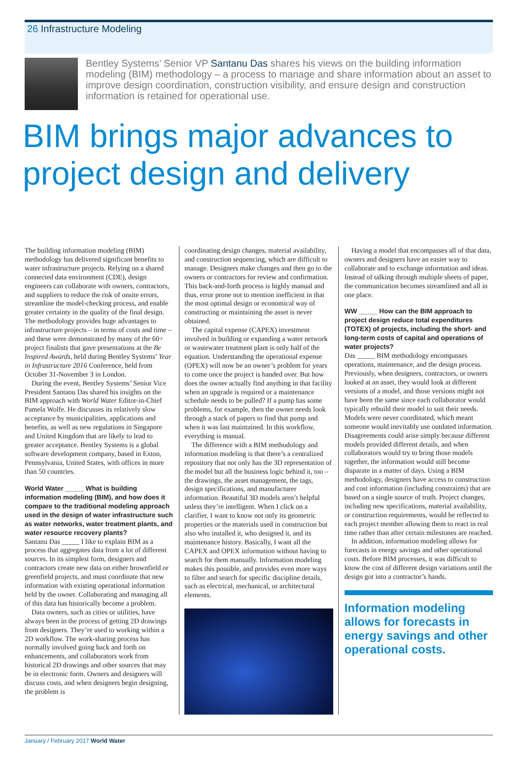26 Infrastructure Modeling
Bentley Systems’ Senior VP Santanu Das shares his views on the building information modeling (BIM) methodology – a process to manage and share information about an asset to improve design coordination, construction visibility, and ensure design and construction information is retained for operational use.
BIM brings major advances to project design and delivery
The building information modeling (BIM) methodology has delivered significant benefits to water infrastructure projects. Relying on a shared connected data environment (CDE), design engineers can collaborate with owners, contractors, and suppliers to reduce the risk of onsite errors, streamline the model-checking process, and enable greater certainty in the quality of the final design. The methodology provides huge advantages to infrastructure projects – in terms of costs and time – and these were demonstrated by many of the 60+ project finalists that gave presentations at the Be Inspired Awards, held during Bentley Systems’ Year in Infrastructure 2016 Conference, held from October 31-November 3 in London.
During the event, Bentley Systems’ Senior Vice President Santanu Das shared his insights on the BIM approach with World Water Editor-in-Chief Pamela Wolfe. He discusses its relatively slow acceptance by municipalities, applications and benefits, as well as new regulations in Singapore and United Kingdom that are likely to lead to greater acceptance. Bentley Systems is a global software development company, based in Exton, Pennsylvania, United States, with offices in more than 50 countries.
World Water _____ What is building information modeling (BIM), and how does it compare to the traditional modeling approach used in the design of water infrastructure such as water networks, water treatment plants, and water resource recovery plants?
Santanu Das _____ I like to explain BIM as a process that aggregates data from a lot of different sources. In its simplest form, designers and contractors create new data on either brownfield or greenfield projects, and must coordinate that new information with existing operational information held by the owner. Collaborating and managing all of this data has historically become a problem.
Data owners, such as cities or utilities, have always been in the process of getting 2D drawings from designers. They’re used to working within a 2D workflow. The work-sharing process has normally involved going back and forth on enhancements, and collaborators work from historical 2D drawings and other sources that may be in electronic form. Owners and designers will discuss costs, and when designers begin designing, the problem is
coordinating design changes, material availability, and construction sequencing, which are difficult to manage. Designers make changes and then go to the owners or contractors for review and confirmation. This back-and-forth process is highly manual and thus, error prone not to mention inefficient in that the most optimal design or economical way of constructing or maintaining the asset is never obtained.
The capital expense (CAPEX) investment involved in building or expanding a water network or wastewater treatment plant is only half of the equation. Understanding the operational expense (OPEX) will now be an owner’s problem for years to come once the project is handed over. But how does the owner actually find anything in that facility when an upgrade is required or a maintenance schedule needs to be pulled? If a pump has some problems, for example, then the owner needs look through a stack of papers to find that pump and when it was last maintained. In this workflow, everything is manual.
The difference with a BIM methodology and information modeling is that there’s a centralized repository that not only has the 3D representation of the model but all the business logic behind it, too – the drawings, the asset management, the tags, design specifications, and manufacturer information. Beautiful 3D models aren’t helpful unless they’re intelligent. When I click on a clarifier, I want to know not only its geometric properties or the materials used in construction but also who installed it, who designed it, and its maintenance history. Basically, I want all the CAPEX and OPEX information without having to search for them manually. Information modeling makes this possible, and provides even more ways to filter and search for specific discipline details, such as electrical, mechanical, or architectural elements.
Having a model that encompasses all of that data, owners and designers have an easier way to collaborate and to exchange information and ideas. Instead of talking through multiple sheets of paper, the communication becomes streamlined and all in one place.
WW _____ How can the BIM approach to project design reduce total expenditures (TOTEX) of projects, including the short- and long-term costs of capital and operations of water projects?
Das _____ BIM methodology encompasses operations, maintenance, and the design process. Previously, when designers, contractors, or owners looked at an asset, they would look at different versions of a model, and those versions might not have been the same since each collaborator would typically rebuild their model to suit their needs. Models were never coordinated, which meant someone would inevitably use outdated information. Disagreements could arise simply because different models provided different details, and when collaborators would try to bring those models together, the information would still become disparate in a matter of days. Using a BIM methodology, designers have access to construction and cost information (including constraints) that are based on a single source of truth. Project changes, including new specifications, material availability, or construction requirements, would be reflected to each project member allowing them to react in real time rather than after certain milestones are reached.
In addition, information modeling allows for forecasts in energy savings and other operational costs. Before BIM processes, it was difficult to know the cost of different design variations until the design got into a contractor’s hands.
Information modeling allows for forecasts in energy savings and other operational costs.
January / February 2017 World Water